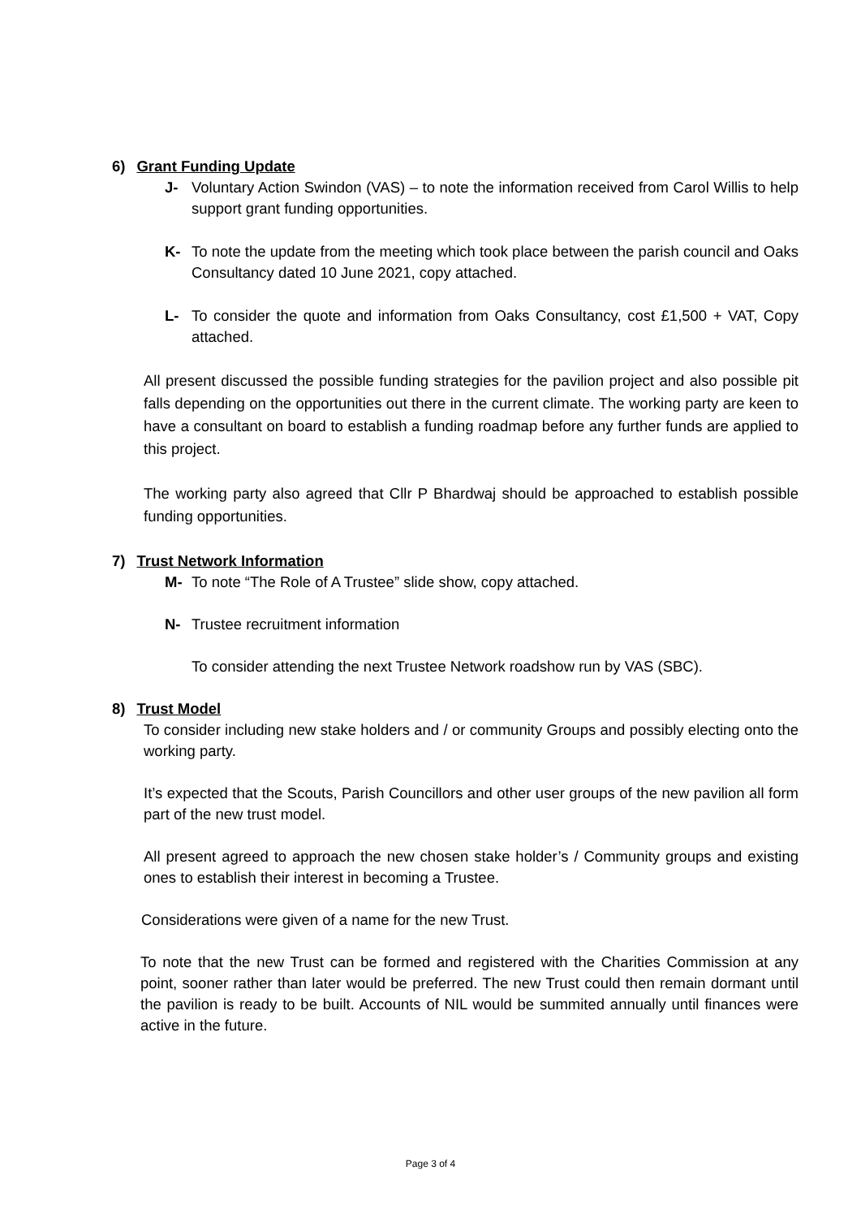6) Grant Funding Update
J- Voluntary Action Swindon (VAS) – to note the information received from Carol Willis to help support grant funding opportunities.
K- To note the update from the meeting which took place between the parish council and Oaks Consultancy dated 10 June 2021, copy attached.
L- To consider the quote and information from Oaks Consultancy, cost £1,500 + VAT, Copy attached.
All present discussed the possible funding strategies for the pavilion project and also possible pit falls depending on the opportunities out there in the current climate. The working party are keen to have a consultant on board to establish a funding roadmap before any further funds are applied to this project.
The working party also agreed that Cllr P Bhardwaj should be approached to establish possible funding opportunities.
7) Trust Network Information
M- To note “The Role of A Trustee” slide show, copy attached.
N- Trustee recruitment information
To consider attending the next Trustee Network roadshow run by VAS (SBC).
8) Trust Model
To consider including new stake holders and / or community Groups and possibly electing onto the working party.
It’s expected that the Scouts, Parish Councillors and other user groups of the new pavilion all form part of the new trust model.
All present agreed to approach the new chosen stake holder’s / Community groups and existing ones to establish their interest in becoming a Trustee.
Considerations were given of a name for the new Trust.
To note that the new Trust can be formed and registered with the Charities Commission at any point, sooner rather than later would be preferred. The new Trust could then remain dormant until the pavilion is ready to be built. Accounts of NIL would be summited annually until finances were active in the future.
Page 3 of 4